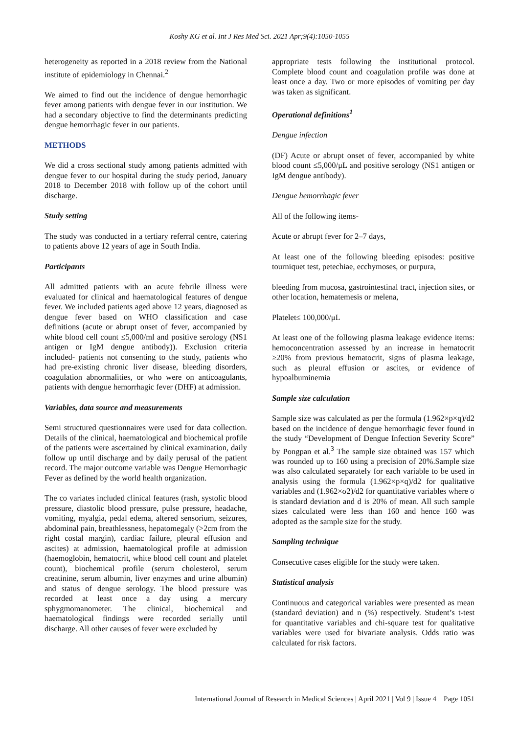Koshy KG et al. Int J Res Med Sci. 2021 Apr;9(4):1050-1055
heterogeneity as reported in a 2018 review from the National institute of epidemiology in Chennai.<sup>2</sup>
We aimed to find out the incidence of dengue hemorrhagic fever among patients with dengue fever in our institution. We had a secondary objective to find the determinants predicting dengue hemorrhagic fever in our patients.
METHODS
We did a cross sectional study among patients admitted with dengue fever to our hospital during the study period, January 2018 to December 2018 with follow up of the cohort until discharge.
Study setting
The study was conducted in a tertiary referral centre, catering to patients above 12 years of age in South India.
Participants
All admitted patients with an acute febrile illness were evaluated for clinical and haematological features of dengue fever. We included patients aged above 12 years, diagnosed as dengue fever based on WHO classification and case definitions (acute or abrupt onset of fever, accompanied by white blood cell count ≤5,000/ml and positive serology (NS1 antigen or IgM dengue antibody)). Exclusion criteria included- patients not consenting to the study, patients who had pre-existing chronic liver disease, bleeding disorders, coagulation abnormalities, or who were on anticoagulants, patients with dengue hemorrhagic fever (DHF) at admission.
Variables, data source and measurements
Semi structured questionnaires were used for data collection. Details of the clinical, haematological and biochemical profile of the patients were ascertained by clinical examination, daily follow up until discharge and by daily perusal of the patient record. The major outcome variable was Dengue Hemorrhagic Fever as defined by the world health organization.
The co variates included clinical features (rash, systolic blood pressure, diastolic blood pressure, pulse pressure, headache, vomiting, myalgia, pedal edema, altered sensorium, seizures, abdominal pain, breathlessness, hepatomegaly (>2cm from the right costal margin), cardiac failure, pleural effusion and ascites) at admission, haematological profile at admission (haemoglobin, hematocrit, white blood cell count and platelet count), biochemical profile (serum cholesterol, serum creatinine, serum albumin, liver enzymes and urine albumin) and status of dengue serology. The blood pressure was recorded at least once a day using a mercury sphygmomanometer. The clinical, biochemical and haematological findings were recorded serially until discharge. All other causes of fever were excluded by
appropriate tests following the institutional protocol. Complete blood count and coagulation profile was done at least once a day. Two or more episodes of vomiting per day was taken as significant.
Operational definitions<sup>1</sup>
Dengue infection
(DF) Acute or abrupt onset of fever, accompanied by white blood count ≤5,000/μL and positive serology (NS1 antigen or IgM dengue antibody).
Dengue hemorrhagic fever
All of the following items-
Acute or abrupt fever for 2–7 days,
At least one of the following bleeding episodes: positive tourniquet test, petechiae, ecchymoses, or purpura,
bleeding from mucosa, gastrointestinal tract, injection sites, or other location, hematemesis or melena,
Platelet≤ 100,000/μL
At least one of the following plasma leakage evidence items: hemoconcentration assessed by an increase in hematocrit ≥20% from previous hematocrit, signs of plasma leakage, such as pleural effusion or ascites, or evidence of hypoalbuminemia
Sample size calculation
Sample size was calculated as per the formula (1.962×p×q)/d2 based on the incidence of dengue hemorrhagic fever found in the study “Development of Dengue Infection Severity Score” by Pongpan et al.<sup>3</sup> The sample size obtained was 157 which was rounded up to 160 using a precision of 20%.Sample size was also calculated separately for each variable to be used in analysis using the formula (1.962×p×q)/d2 for qualitative variables and (1.962×σ2)/d2 for quantitative variables where σ is standard deviation and d is 20% of mean. All such sample sizes calculated were less than 160 and hence 160 was adopted as the sample size for the study.
Sampling technique
Consecutive cases eligible for the study were taken.
Statistical analysis
Continuous and categorical variables were presented as mean (standard deviation) and n (%) respectively. Student’s t-test for quantitative variables and chi-square test for qualitative variables were used for bivariate analysis. Odds ratio was calculated for risk factors.
International Journal of Research in Medical Sciences | April 2021 | Vol 9 | Issue 4 Page 1051